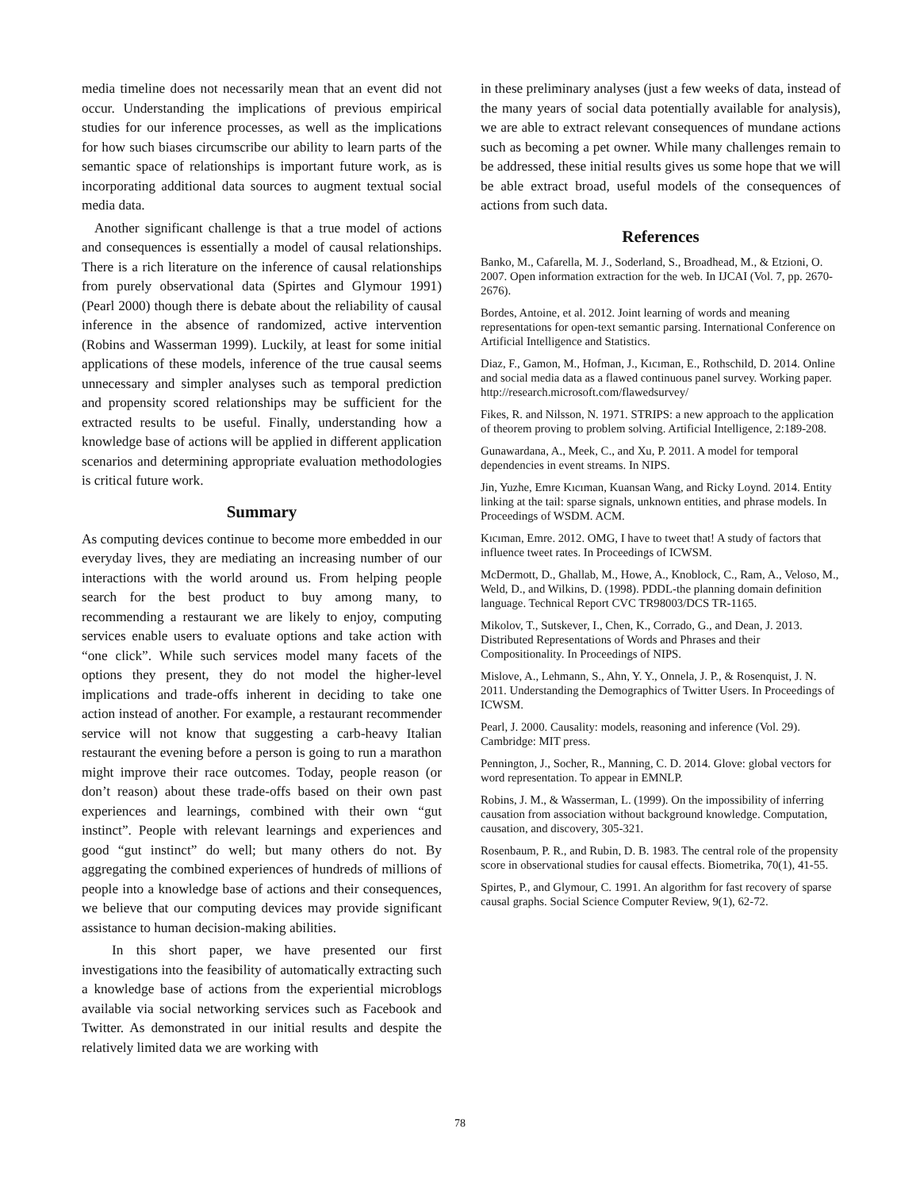media timeline does not necessarily mean that an event did not occur. Understanding the implications of previous empirical studies for our inference processes, as well as the implications for how such biases circumscribe our ability to learn parts of the semantic space of relationships is important future work, as is incorporating additional data sources to augment textual social media data.
Another significant challenge is that a true model of actions and consequences is essentially a model of causal relationships. There is a rich literature on the inference of causal relationships from purely observational data (Spirtes and Glymour 1991) (Pearl 2000) though there is debate about the reliability of causal inference in the absence of randomized, active intervention (Robins and Wasserman 1999). Luckily, at least for some initial applications of these models, inference of the true causal seems unnecessary and simpler analyses such as temporal prediction and propensity scored relationships may be sufficient for the extracted results to be useful. Finally, understanding how a knowledge base of actions will be applied in different application scenarios and determining appropriate evaluation methodologies is critical future work.
Summary
As computing devices continue to become more embedded in our everyday lives, they are mediating an increasing number of our interactions with the world around us. From helping people search for the best product to buy among many, to recommending a restaurant we are likely to enjoy, computing services enable users to evaluate options and take action with “one click”. While such services model many facets of the options they present, they do not model the higher-level implications and trade-offs inherent in deciding to take one action instead of another. For example, a restaurant recommender service will not know that suggesting a carb-heavy Italian restaurant the evening before a person is going to run a marathon might improve their race outcomes. Today, people reason (or don’t reason) about these trade-offs based on their own past experiences and learnings, combined with their own “gut instinct”. People with relevant learnings and experiences and good “gut instinct” do well; but many others do not. By aggregating the combined experiences of hundreds of millions of people into a knowledge base of actions and their consequences, we believe that our computing devices may provide significant assistance to human decision-making abilities.
In this short paper, we have presented our first investigations into the feasibility of automatically extracting such a knowledge base of actions from the experiential microblogs available via social networking services such as Facebook and Twitter. As demonstrated in our initial results and despite the relatively limited data we are working with
in these preliminary analyses (just a few weeks of data, instead of the many years of social data potentially available for analysis), we are able to extract relevant consequences of mundane actions such as becoming a pet owner. While many challenges remain to be addressed, these initial results gives us some hope that we will be able extract broad, useful models of the consequences of actions from such data.
References
Banko, M., Cafarella, M. J., Soderland, S., Broadhead, M., & Etzioni, O. 2007. Open information extraction for the web. In IJCAI (Vol. 7, pp. 2670-2676).
Bordes, Antoine, et al. 2012. Joint learning of words and meaning representations for open-text semantic parsing. International Conference on Artificial Intelligence and Statistics.
Diaz, F., Gamon, M., Hofman, J., Kıcıman, E., Rothschild, D. 2014. Online and social media data as a flawed continuous panel survey. Working paper. http://research.microsoft.com/flawedsurvey/
Fikes, R. and Nilsson, N. 1971. STRIPS: a new approach to the application of theorem proving to problem solving. Artificial Intelligence, 2:189-208.
Gunawardana, A., Meek, C., and Xu, P. 2011. A model for temporal dependencies in event streams. In NIPS.
Jin, Yuzhe, Emre Kıcıman, Kuansan Wang, and Ricky Loynd. 2014. Entity linking at the tail: sparse signals, unknown entities, and phrase models. In Proceedings of WSDM. ACM.
Kıcıman, Emre. 2012. OMG, I have to tweet that! A study of factors that influence tweet rates. In Proceedings of ICWSM.
McDermott, D., Ghallab, M., Howe, A., Knoblock, C., Ram, A., Veloso, M., Weld, D., and Wilkins, D. (1998). PDDL-the planning domain definition language. Technical Report CVC TR98003/DCS TR-1165.
Mikolov, T., Sutskever, I., Chen, K., Corrado, G., and Dean, J. 2013. Distributed Representations of Words and Phrases and their Compositionality. In Proceedings of NIPS.
Mislove, A., Lehmann, S., Ahn, Y. Y., Onnela, J. P., & Rosenquist, J. N. 2011. Understanding the Demographics of Twitter Users. In Proceedings of ICWSM.
Pearl, J. 2000. Causality: models, reasoning and inference (Vol. 29). Cambridge: MIT press.
Pennington, J., Socher, R., Manning, C. D. 2014. Glove: global vectors for word representation. To appear in EMNLP.
Robins, J. M., & Wasserman, L. (1999). On the impossibility of inferring causation from association without background knowledge. Computation, causation, and discovery, 305-321.
Rosenbaum, P. R., and Rubin, D. B. 1983. The central role of the propensity score in observational studies for causal effects. Biometrika, 70(1), 41-55.
Spirtes, P., and Glymour, C. 1991. An algorithm for fast recovery of sparse causal graphs. Social Science Computer Review, 9(1), 62-72.
78